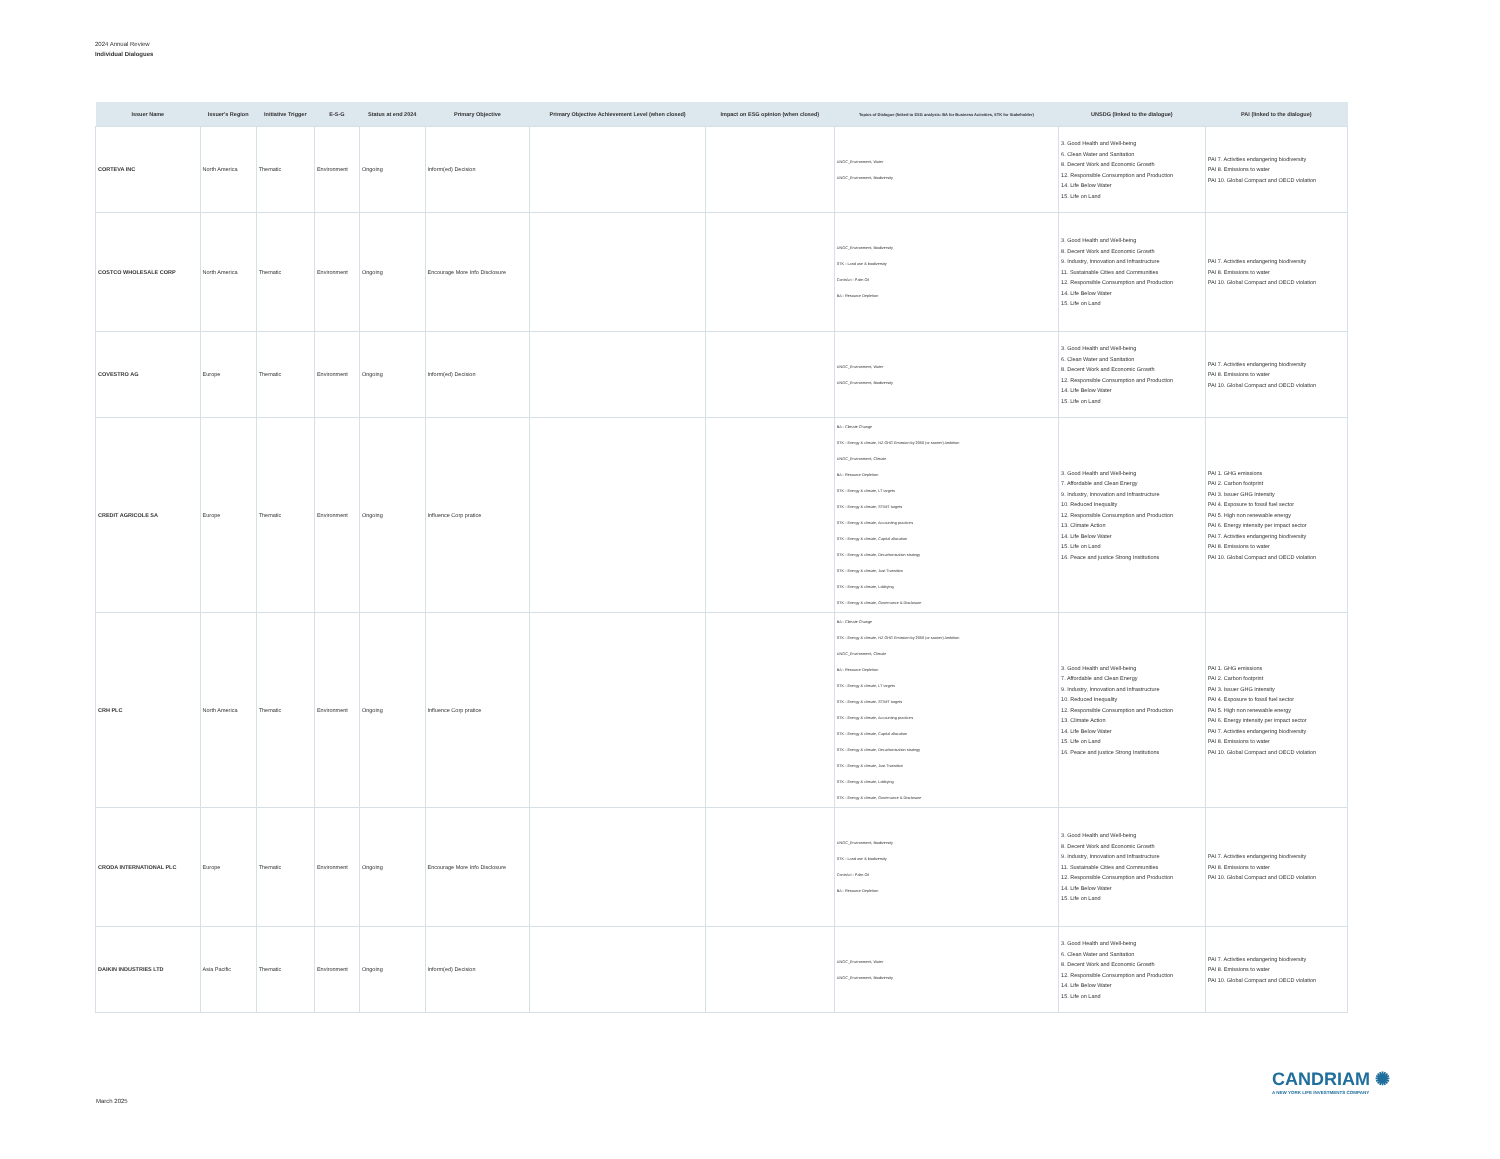2024 Annual Review
Individual Dialogues
| Issuer Name | Issuer's Region | Initiative Trigger | E-S-G | Status at end 2024 | Primary Objective | Primary Objective Achievement Level (when closed) | Impact on ESG opinion (when closed) | Topics of Dialogue (linked to ESG analysis: BA for Business Activities, STK for Stakeholder) | UNSDG (linked to the dialogue) | PAI (linked to the dialogue) |
| --- | --- | --- | --- | --- | --- | --- | --- | --- | --- | --- |
| CORTEVA INC | North America | Thematic | Environment | Ongoing | Inform(ed) Decision | | | UNGC_Environment, Water UNGC_Environment, Biodiversity | 3. Good Health and Well-being 6. Clean Water and Sanitation 8. Decent Work and Economic Growth 12. Responsible Consumption and Production 14. Life Below Water 15. Life on Land | PAI 7. Activities endangering biodiversity PAI 8. Emissions to water PAI 10. Global Compact and OECD violation |
| COSTCO WHOLESALE CORP | North America | Thematic | Environment | Ongoing | Encourage More Info Disclosure | | | UNGC_Environment, Biodiversity STK - Land use & biodiversity ContrAct - Palm Oil BA - Resource Depletion | 3. Good Health and Well-being 8. Decent Work and Economic Growth 9. Industry, Innovation and Infrastructure 11. Sustainable Cities and Communities 12. Responsible Consumption and Production 14. Life Below Water 15. Life on Land | PAI 7. Activities endangering biodiversity PAI 8. Emissions to water PAI 10. Global Compact and OECD violation |
| COVESTRO AG | Europe | Thematic | Environment | Ongoing | Inform(ed) Decision | | | UNGC_Environment, Water UNGC_Environment, Biodiversity | 3. Good Health and Well-being 6. Clean Water and Sanitation 8. Decent Work and Economic Growth 12. Responsible Consumption and Production 14. Life Below Water 15. Life on Land | PAI 7. Activities endangering biodiversity PAI 8. Emissions to water PAI 10. Global Compact and OECD violation |
| CREDIT AGRICOLE SA | Europe | Thematic | Environment | Ongoing | Influence Corp pratice | | | BA - Climate Change STK - Energy & climate, NZ GHG Emission by 2050 (or sooner) Ambition UNGC_Environment, Climate BA - Resource Depletion STK - Energy & climate, LT targets STK - Energy & climate, ST/MT targets STK - Energy & climate, Accounting practices STK - Energy & climate, Capital allocation STK - Energy & climate, Decarbonisation strategy STK - Energy & climate, Just Transition STK - Energy & climate, Lobbying STK - Energy & climate, Governance & Disclosure | 3. Good Health and Well-being 7. Affordable and Clean Energy 9. Industry, Innovation and Infrastructure 10. Reduced Inequality 12. Responsible Consumption and Production 13. Climate Action 14. Life Below Water 15. Life on Land 16. Peace and justice Strong Institutions | PAI 1. GHG emissions PAI 2. Carbon footprint PAI 3. Issuer GHG Intensity PAI 4. Exposure to fossil fuel sector PAI 5. High non renewable energy PAI 6. Energy intensity per impact sector PAI 7. Activities endangering biodiversity PAI 8. Emissions to water PAI 10. Global Compact and OECD violation |
| CRH PLC | North America | Thematic | Environment | Ongoing | Influence Corp pratice | | | BA - Climate Change STK - Energy & climate, NZ GHG Emission by 2050 (or sooner) Ambition UNGC_Environment, Climate BA - Resource Depletion STK - Energy & climate, LT targets STK - Energy & climate, ST/MT targets STK - Energy & climate, Accounting practices STK - Energy & climate, Capital allocation STK - Energy & climate, Decarbonisation strategy STK - Energy & climate, Just Transition STK - Energy & climate, Lobbying STK - Energy & climate, Governance & Disclosure | 3. Good Health and Well-being 7. Affordable and Clean Energy 9. Industry, Innovation and Infrastructure 10. Reduced Inequality 12. Responsible Consumption and Production 13. Climate Action 14. Life Below Water 15. Life on Land 16. Peace and justice Strong Institutions | PAI 1. GHG emissions PAI 2. Carbon footprint PAI 3. Issuer GHG Intensity PAI 4. Exposure to fossil fuel sector PAI 5. High non renewable energy PAI 6. Energy intensity per impact sector PAI 7. Activities endangering biodiversity PAI 8. Emissions to water PAI 10. Global Compact and OECD violation |
| CRODA INTERNATIONAL PLC | Europe | Thematic | Environment | Ongoing | Encourage More Info Disclosure | | | UNGC_Environment, Biodiversity STK - Land use & biodiversity ContrAct - Palm Oil BA - Resource Depletion | 3. Good Health and Well-being 8. Decent Work and Economic Growth 9. Industry, Innovation and Infrastructure 11. Sustainable Cities and Communities 12. Responsible Consumption and Production 14. Life Below Water 15. Life on Land | PAI 7. Activities endangering biodiversity PAI 8. Emissions to water PAI 10. Global Compact and OECD violation |
| DAIKIN INDUSTRIES LTD | Asia Pacific | Thematic | Environment | Ongoing | Inform(ed) Decision | | | UNGC_Environment, Water UNGC_Environment, Biodiversity | 3. Good Health and Well-being 6. Clean Water and Sanitation 8. Decent Work and Economic Growth 12. Responsible Consumption and Production 14. Life Below Water 15. Life on Land | PAI 7. Activities endangering biodiversity PAI 8. Emissions to water PAI 10. Global Compact and OECD violation |
CANDRIAM ✺
A NEW YORK LIFE INVESTMENTS COMPANY
March 2025